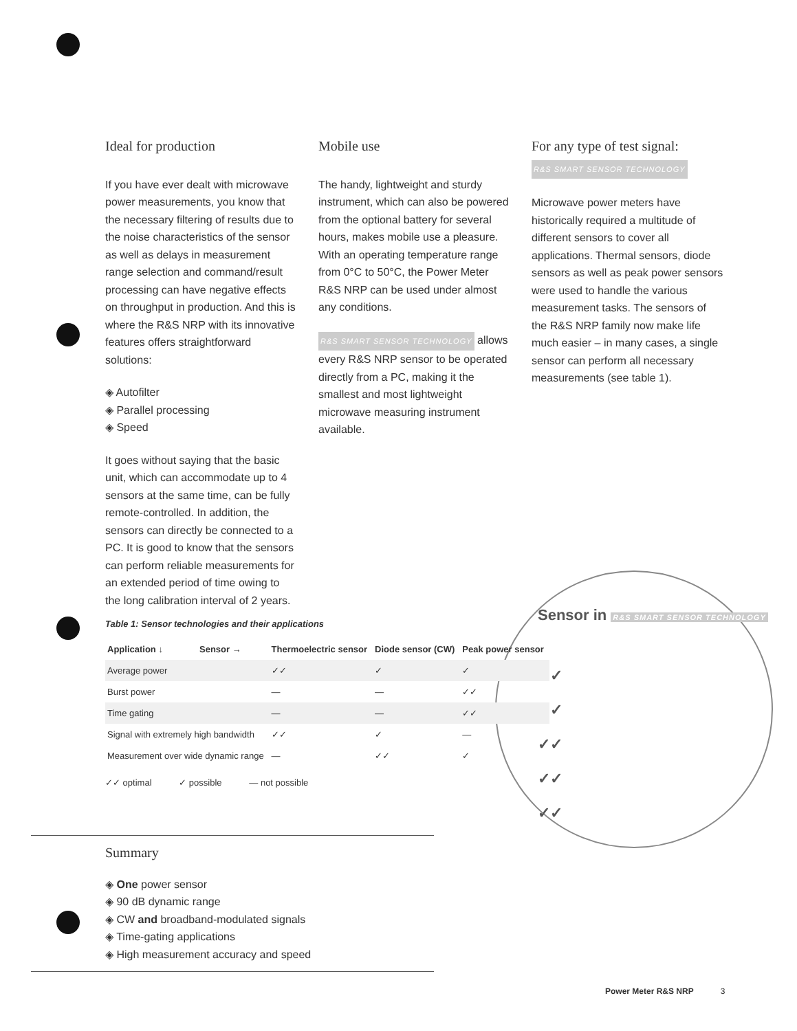Ideal for production
If you have ever dealt with microwave power measurements, you know that the necessary filtering of results due to the noise characteristics of the sensor as well as delays in measurement range selection and command/result processing can have negative effects on throughput in production. And this is where the R&S NRP with its innovative features offers straightforward solutions:
◈ Autofilter
◈ Parallel processing
◈ Speed
It goes without saying that the basic unit, which can accommodate up to 4 sensors at the same time, can be fully remote-controlled. In addition, the sensors can directly be connected to a PC. It is good to know that the sensors can perform reliable measurements for an extended period of time owing to the long calibration interval of 2 years.
Mobile use
The handy, lightweight and sturdy instrument, which can also be powered from the optional battery for several hours, makes mobile use a pleasure. With an operating temperature range from 0°C to 50°C, the Power Meter R&S NRP can be used under almost any conditions.
R&S SMART SENSOR TECHNOLOGY allows every R&S NRP sensor to be operated directly from a PC, making it the smallest and most lightweight microwave measuring instrument available.
For any type of test signal:
R&S SMART SENSOR TECHNOLOGY
Microwave power meters have historically required a multitude of different sensors to cover all applications. Thermal sensors, diode sensors as well as peak power sensors were used to handle the various measurement tasks. The sensors of the R&S NRP family now make life much easier – in many cases, a single sensor can perform all necessary measurements (see table 1).
Sensor in R&S SMART SENSOR TECHNOLOGY
✓✓
✓✓
✓✓
✓✓
✓✓
Table 1: Sensor technologies and their applications
| Application ↓ | Sensor → | Thermoelectric sensor | Diode sensor (CW) | Peak power sensor |
| --- | --- | --- | --- | --- |
| Average power | | ✓✓ | ✓ | ✓ |
| Burst power | | — | — | ✓✓ |
| Time gating | | — | — | ✓✓ |
| Signal with extremely high bandwidth | | ✓✓ | ✓ | — |
| Measurement over wide dynamic range | | — | ✓✓ | ✓ |
✓✓ optimal ✓ possible — not possible
Summary
◈ One power sensor
◈ 90 dB dynamic range
◈ CW and broadband-modulated signals
◈ Time-gating applications
◈ High measurement accuracy and speed
Power Meter R&S NRP 3